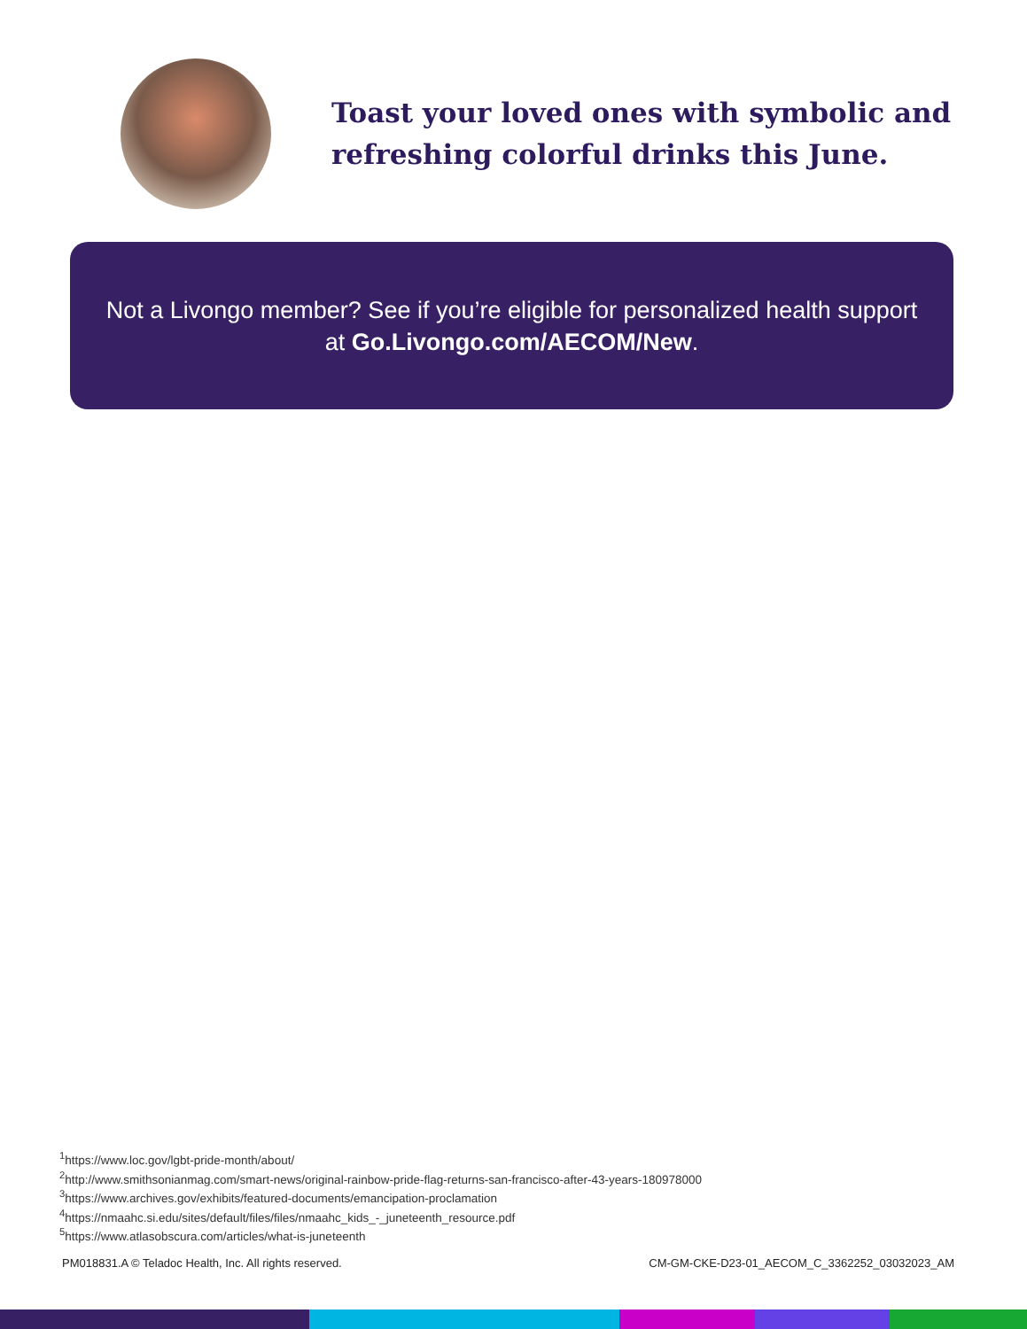Toast your loved ones with symbolic and refreshing colorful drinks this June.
Not a Livongo member? See if you’re eligible for personalized health support at Go.Livongo.com/AECOM/New.
<sup>1</sup> https://www.loc.gov/lgbt-pride-month/about/
<sup>2</sup> http://www.smithsonianmag.com/smart-news/original-rainbow-pride-flag-returns-san-francisco-after-43-years-180978000
<sup>3</sup> https://www.archives.gov/exhibits/featured-documents/emancipation-proclamation
<sup>4</sup> https://nmaahc.si.edu/sites/default/files/files/nmaahc_kids_-_juneteenth_resource.pdf
<sup>5</sup> https://www.atlasobscura.com/articles/what-is-juneteenth
PM018831.A © Teladoc Health, Inc. All rights reserved. CM-GM-CKE-D23-01_AECOM_C_3362252_03032023_AM